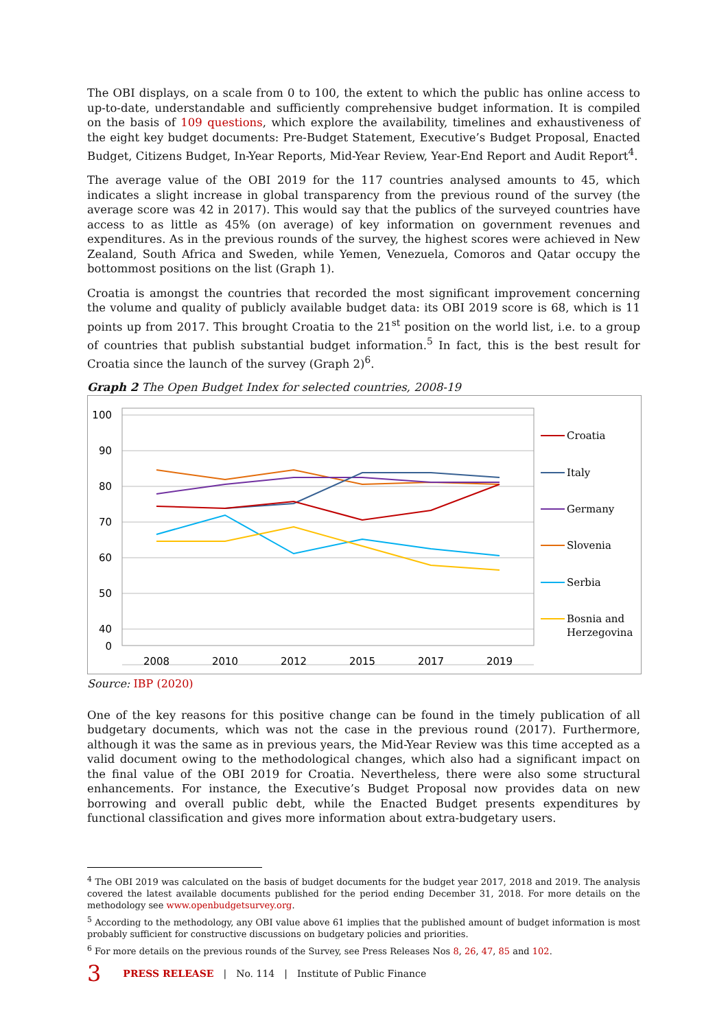The OBI displays, on a scale from 0 to 100, the extent to which the public has online access to up-to-date, understandable and sufficiently comprehensive budget information. It is compiled on the basis of 109 questions, which explore the availability, timelines and exhaustiveness of the eight key budget documents: Pre-Budget Statement, Executive’s Budget Proposal, Enacted Budget, Citizens Budget, In-Year Reports, Mid-Year Review, Year-End Report and Audit Report<sup>4</sup>.
The average value of the OBI 2019 for the 117 countries analysed amounts to 45, which indicates a slight increase in global transparency from the previous round of the survey (the average score was 42 in 2017). This would say that the publics of the surveyed countries have access to as little as 45% (on average) of key information on government revenues and expenditures. As in the previous rounds of the survey, the highest scores were achieved in New Zealand, South Africa and Sweden, while Yemen, Venezuela, Comoros and Qatar occupy the bottommost positions on the list (Graph 1).
Croatia is amongst the countries that recorded the most significant improvement concerning the volume and quality of publicly available budget data: its OBI 2019 score is 68, which is 11 points up from 2017. This brought Croatia to the 21<sup>st</sup> position on the world list, i.e. to a group of countries that publish substantial budget information.<sup>5</sup> In fact, this is the best result for Croatia since the launch of the survey (Graph 2)<sup>6</sup>.
Graph 2 The Open Budget Index for selected countries, 2008-19
100
90
80
70
60
50
40
0
2008
2010
2012
2015
2017
2019
Croatia
Italy
Germany
Slovenia
Serbia
Bosnia and
Herzegovina
Source: IBP (2020)
One of the key reasons for this positive change can be found in the timely publication of all budgetary documents, which was not the case in the previous round (2017). Furthermore, although it was the same as in previous years, the Mid-Year Review was this time accepted as a valid document owing to the methodological changes, which also had a significant impact on the final value of the OBI 2019 for Croatia. Nevertheless, there were also some structural enhancements. For instance, the Executive’s Budget Proposal now provides data on new borrowing and overall public debt, while the Enacted Budget presents expenditures by functional classification and gives more information about extra-budgetary users.
<sup>4</sup> The OBI 2019 was calculated on the basis of budget documents for the budget year 2017, 2018 and 2019. The analysis covered the latest available documents published for the period ending December 31, 2018. For more details on the methodology see www.openbudgetsurvey.org.
<sup>5</sup> According to the methodology, any OBI value above 61 implies that the published amount of budget information is most probably sufficient for constructive discussions on budgetary policies and priorities.
<sup>6</sup> For more details on the previous rounds of the Survey, see Press Releases Nos 8, 26, 47, 85 and 102.
3 PRESS RELEASE | No. 114 | Institute of Public Finance